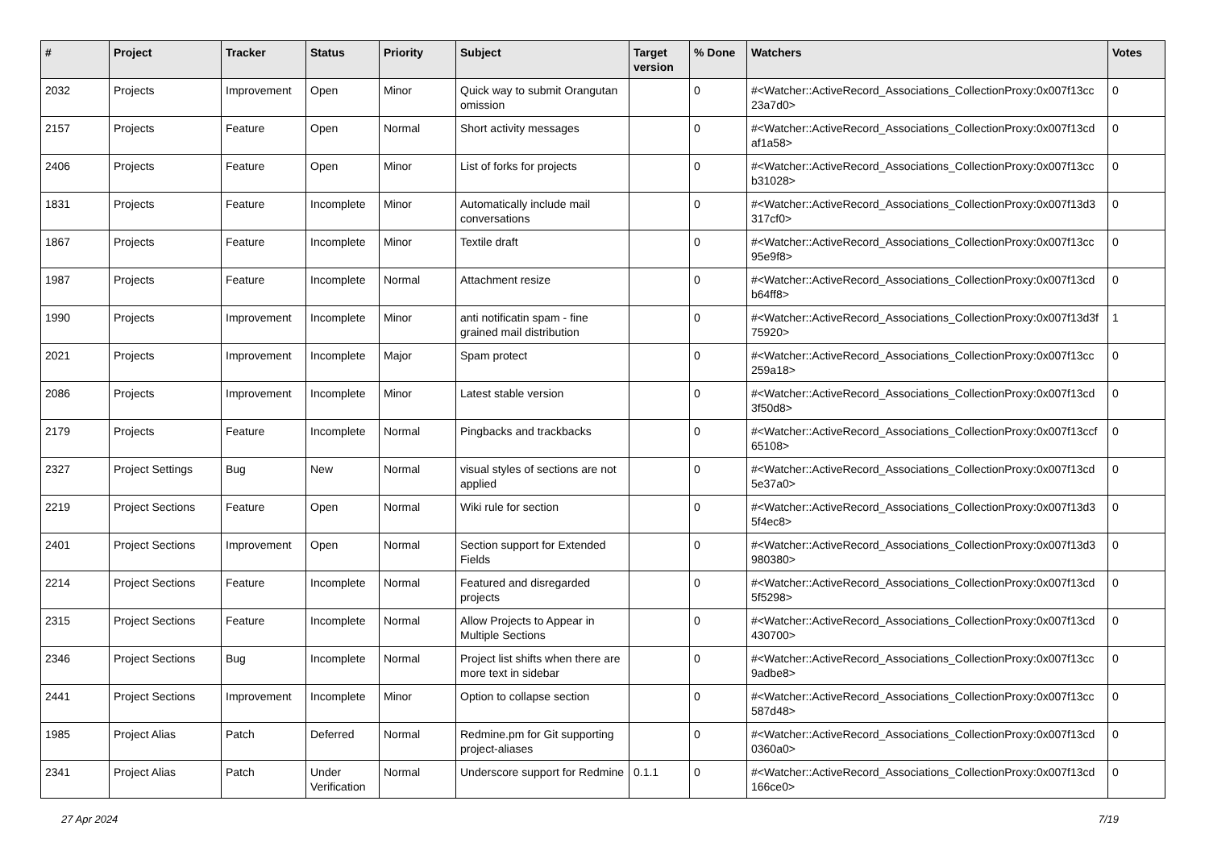| # | Project | Tracker | Status | Priority | Subject | Target version | % Done | Watchers | Votes |
| --- | --- | --- | --- | --- | --- | --- | --- | --- | --- |
| 2032 | Projects | Improvement | Open | Minor | Quick way to submit Orangutan omission | | 0 | #<Watcher::ActiveRecord_Associations_CollectionProxy:0x007f13cc 23a7d0> | 0 |
| 2157 | Projects | Feature | Open | Normal | Short activity messages | | 0 | #<Watcher::ActiveRecord_Associations_CollectionProxy:0x007f13cd af1a58> | 0 |
| 2406 | Projects | Feature | Open | Minor | List of forks for projects | | 0 | #<Watcher::ActiveRecord_Associations_CollectionProxy:0x007f13cc b31028> | 0 |
| 1831 | Projects | Feature | Incomplete | Minor | Automatically include mail conversations | | 0 | #<Watcher::ActiveRecord_Associations_CollectionProxy:0x007f13d3 317cf0> | 0 |
| 1867 | Projects | Feature | Incomplete | Minor | Textile draft | | 0 | #<Watcher::ActiveRecord_Associations_CollectionProxy:0x007f13cc 95e9f8> | 0 |
| 1987 | Projects | Feature | Incomplete | Normal | Attachment resize | | 0 | #<Watcher::ActiveRecord_Associations_CollectionProxy:0x007f13cd b64ff8> | 0 |
| 1990 | Projects | Improvement | Incomplete | Minor | anti notificatin spam - fine grained mail distribution | | 0 | #<Watcher::ActiveRecord_Associations_CollectionProxy:0x007f13d3f 75920> | 1 |
| 2021 | Projects | Improvement | Incomplete | Major | Spam protect | | 0 | #<Watcher::ActiveRecord_Associations_CollectionProxy:0x007f13cc 259a18> | 0 |
| 2086 | Projects | Improvement | Incomplete | Minor | Latest stable version | | 0 | #<Watcher::ActiveRecord_Associations_CollectionProxy:0x007f13cd 3f50d8> | 0 |
| 2179 | Projects | Feature | Incomplete | Normal | Pingbacks and trackbacks | | 0 | #<Watcher::ActiveRecord_Associations_CollectionProxy:0x007f13ccf 65108> | 0 |
| 2327 | Project Settings | Bug | New | Normal | visual styles of sections are not applied | | 0 | #<Watcher::ActiveRecord_Associations_CollectionProxy:0x007f13cd 5e37a0> | 0 |
| 2219 | Project Sections | Feature | Open | Normal | Wiki rule for section | | 0 | #<Watcher::ActiveRecord_Associations_CollectionProxy:0x007f13d3 5f4ec8> | 0 |
| 2401 | Project Sections | Improvement | Open | Normal | Section support for Extended Fields | | 0 | #<Watcher::ActiveRecord_Associations_CollectionProxy:0x007f13d3 980380> | 0 |
| 2214 | Project Sections | Feature | Incomplete | Normal | Featured and disregarded projects | | 0 | #<Watcher::ActiveRecord_Associations_CollectionProxy:0x007f13cd 5f5298> | 0 |
| 2315 | Project Sections | Feature | Incomplete | Normal | Allow Projects to Appear in Multiple Sections | | 0 | #<Watcher::ActiveRecord_Associations_CollectionProxy:0x007f13cd 430700> | 0 |
| 2346 | Project Sections | Bug | Incomplete | Normal | Project list shifts when there are more text in sidebar | | 0 | #<Watcher::ActiveRecord_Associations_CollectionProxy:0x007f13cc 9adbe8> | 0 |
| 2441 | Project Sections | Improvement | Incomplete | Minor | Option to collapse section | | 0 | #<Watcher::ActiveRecord_Associations_CollectionProxy:0x007f13cc 587d48> | 0 |
| 1985 | Project Alias | Patch | Deferred | Normal | Redmine.pm for Git supporting project-aliases | | 0 | #<Watcher::ActiveRecord_Associations_CollectionProxy:0x007f13cd 0360a0> | 0 |
| 2341 | Project Alias | Patch | Under Verification | Normal | Underscore support for Redmine | 0.1.1 | 0 | #<Watcher::ActiveRecord_Associations_CollectionProxy:0x007f13cd 166ce0> | 0 |
27 Apr 2024 7/19